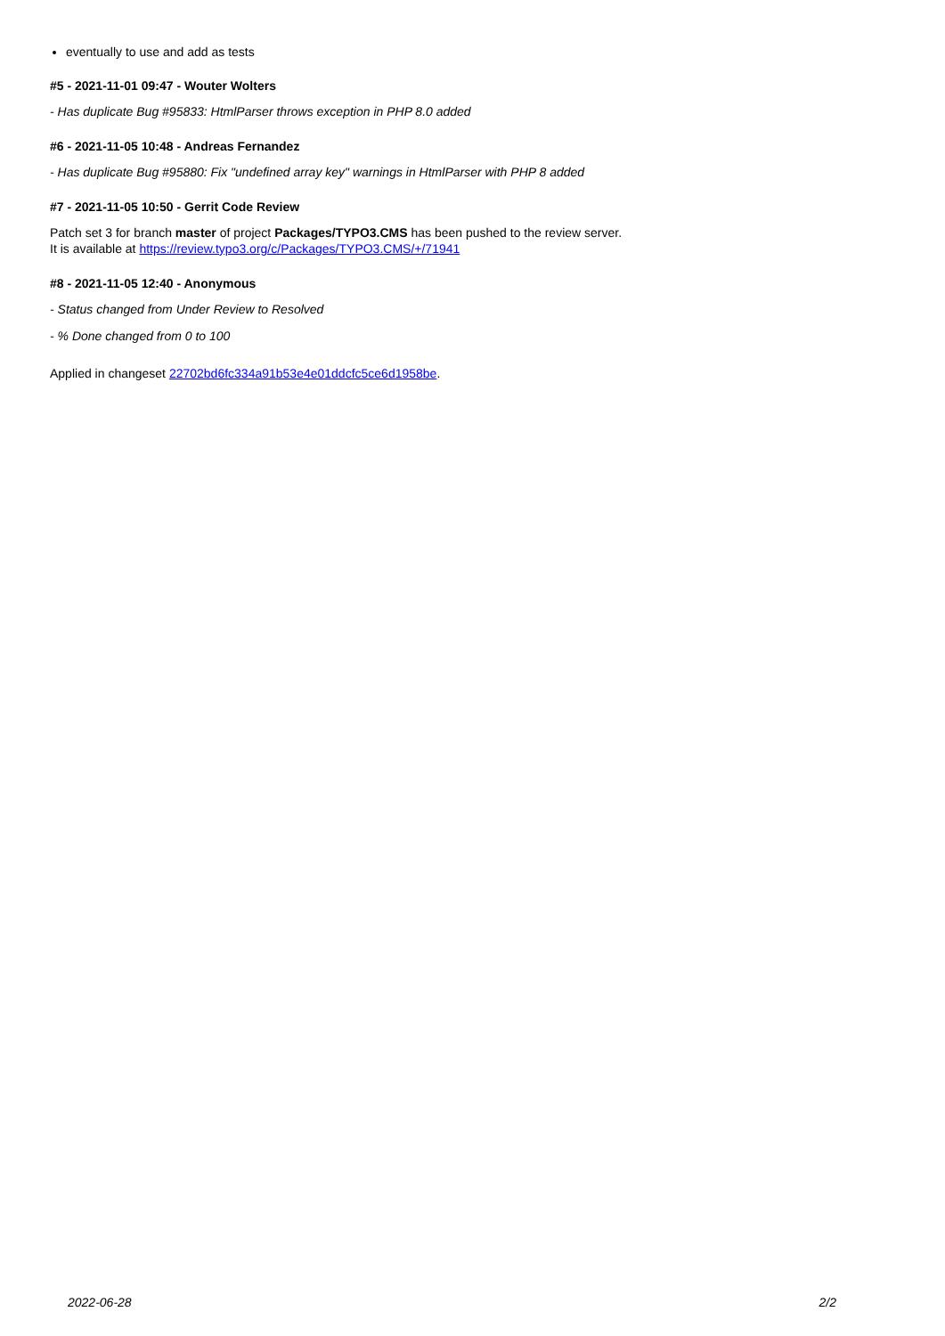eventually to use and add as tests
#5 - 2021-11-01 09:47 - Wouter Wolters
- Has duplicate Bug #95833: HtmlParser throws exception in PHP 8.0 added
#6 - 2021-11-05 10:48 - Andreas Fernandez
- Has duplicate Bug #95880: Fix "undefined array key" warnings in HtmlParser with PHP 8 added
#7 - 2021-11-05 10:50 - Gerrit Code Review
Patch set 3 for branch master of project Packages/TYPO3.CMS has been pushed to the review server.
It is available at https://review.typo3.org/c/Packages/TYPO3.CMS/+/71941
#8 - 2021-11-05 12:40 - Anonymous
- Status changed from Under Review to Resolved
- % Done changed from 0 to 100
Applied in changeset 22702bd6fc334a91b53e4e01ddcfc5ce6d1958be.
2022-06-28 2/2